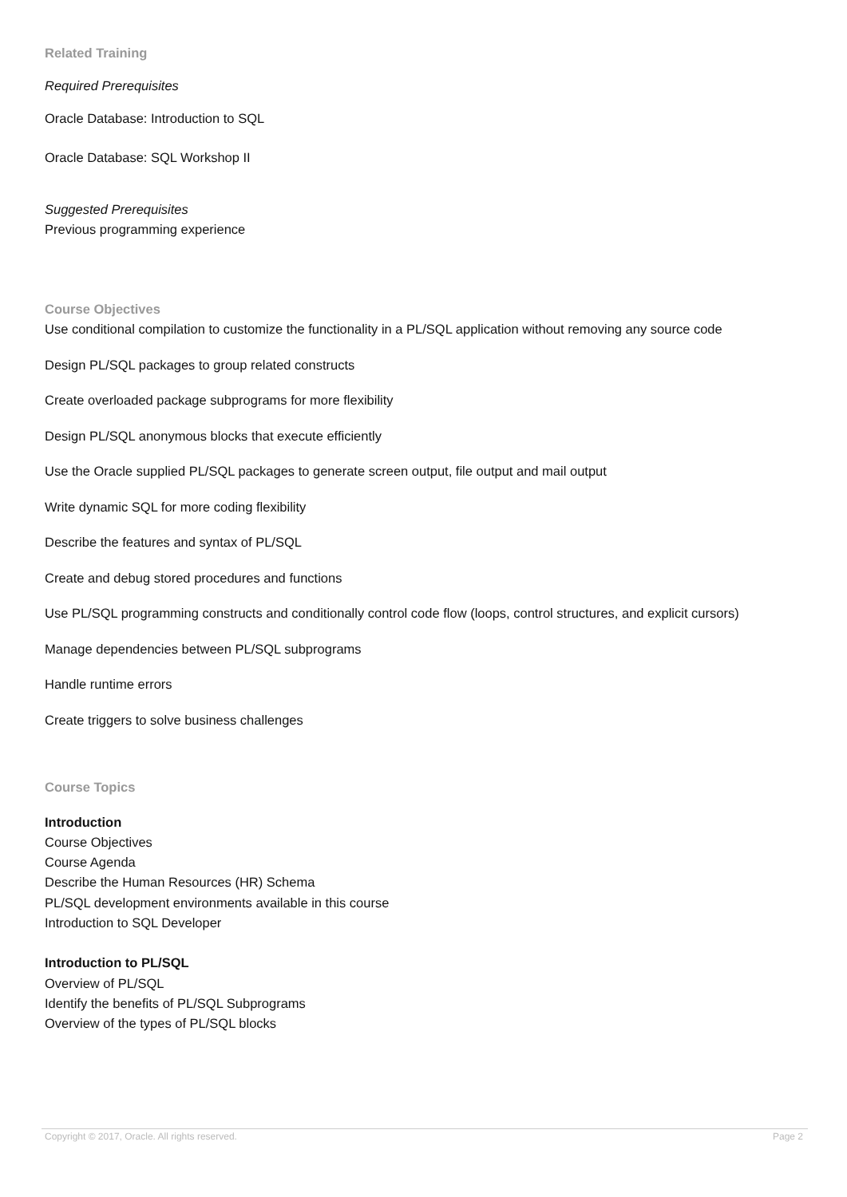Related Training
Required Prerequisites
Oracle Database: Introduction to SQL
Oracle Database: SQL Workshop II
Suggested Prerequisites
Previous programming experience
Course Objectives
Use conditional compilation to customize the functionality in a PL/SQL application without removing any source code
Design PL/SQL packages to group related constructs
Create overloaded package subprograms for more flexibility
Design PL/SQL anonymous blocks that execute efficiently
Use the Oracle supplied PL/SQL packages to generate screen output, file output and mail output
Write dynamic SQL for more coding flexibility
Describe the features and syntax of PL/SQL
Create and debug stored procedures and functions
Use PL/SQL programming constructs and conditionally control code flow (loops, control structures, and explicit cursors)
Manage dependencies between PL/SQL subprograms
Handle runtime errors
Create triggers to solve business challenges
Course Topics
Introduction
Course Objectives
Course Agenda
Describe the Human Resources (HR) Schema
PL/SQL development environments available in this course
Introduction to SQL Developer
Introduction to PL/SQL
Overview of PL/SQL
Identify the benefits of PL/SQL Subprograms
Overview of the types of PL/SQL blocks
Copyright © 2017, Oracle. All rights reserved. Page 2